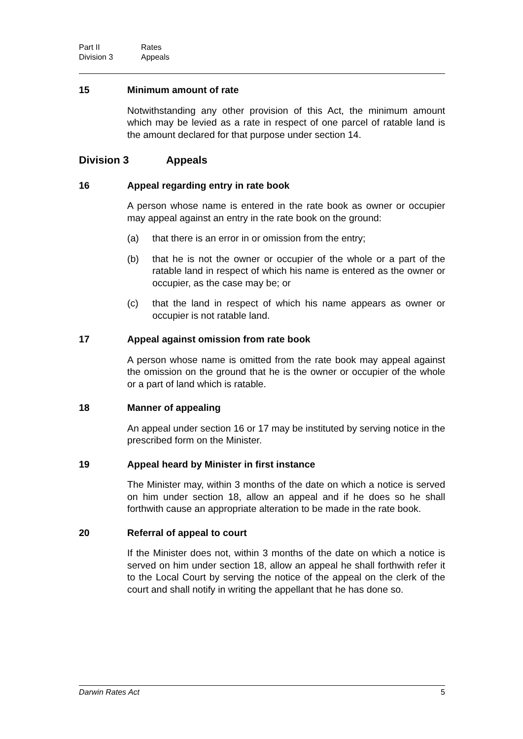Part II Rates
Division 3 Appeals
15 Minimum amount of rate
Notwithstanding any other provision of this Act, the minimum amount which may be levied as a rate in respect of one parcel of ratable land is the amount declared for that purpose under section 14.
Division 3 Appeals
16 Appeal regarding entry in rate book
A person whose name is entered in the rate book as owner or occupier may appeal against an entry in the rate book on the ground:
(a) that there is an error in or omission from the entry;
(b) that he is not the owner or occupier of the whole or a part of the ratable land in respect of which his name is entered as the owner or occupier, as the case may be; or
(c) that the land in respect of which his name appears as owner or occupier is not ratable land.
17 Appeal against omission from rate book
A person whose name is omitted from the rate book may appeal against the omission on the ground that he is the owner or occupier of the whole or a part of land which is ratable.
18 Manner of appealing
An appeal under section 16 or 17 may be instituted by serving notice in the prescribed form on the Minister.
19 Appeal heard by Minister in first instance
The Minister may, within 3 months of the date on which a notice is served on him under section 18, allow an appeal and if he does so he shall forthwith cause an appropriate alteration to be made in the rate book.
20 Referral of appeal to court
If the Minister does not, within 3 months of the date on which a notice is served on him under section 18, allow an appeal he shall forthwith refer it to the Local Court by serving the notice of the appeal on the clerk of the court and shall notify in writing the appellant that he has done so.
Darwin Rates Act 5